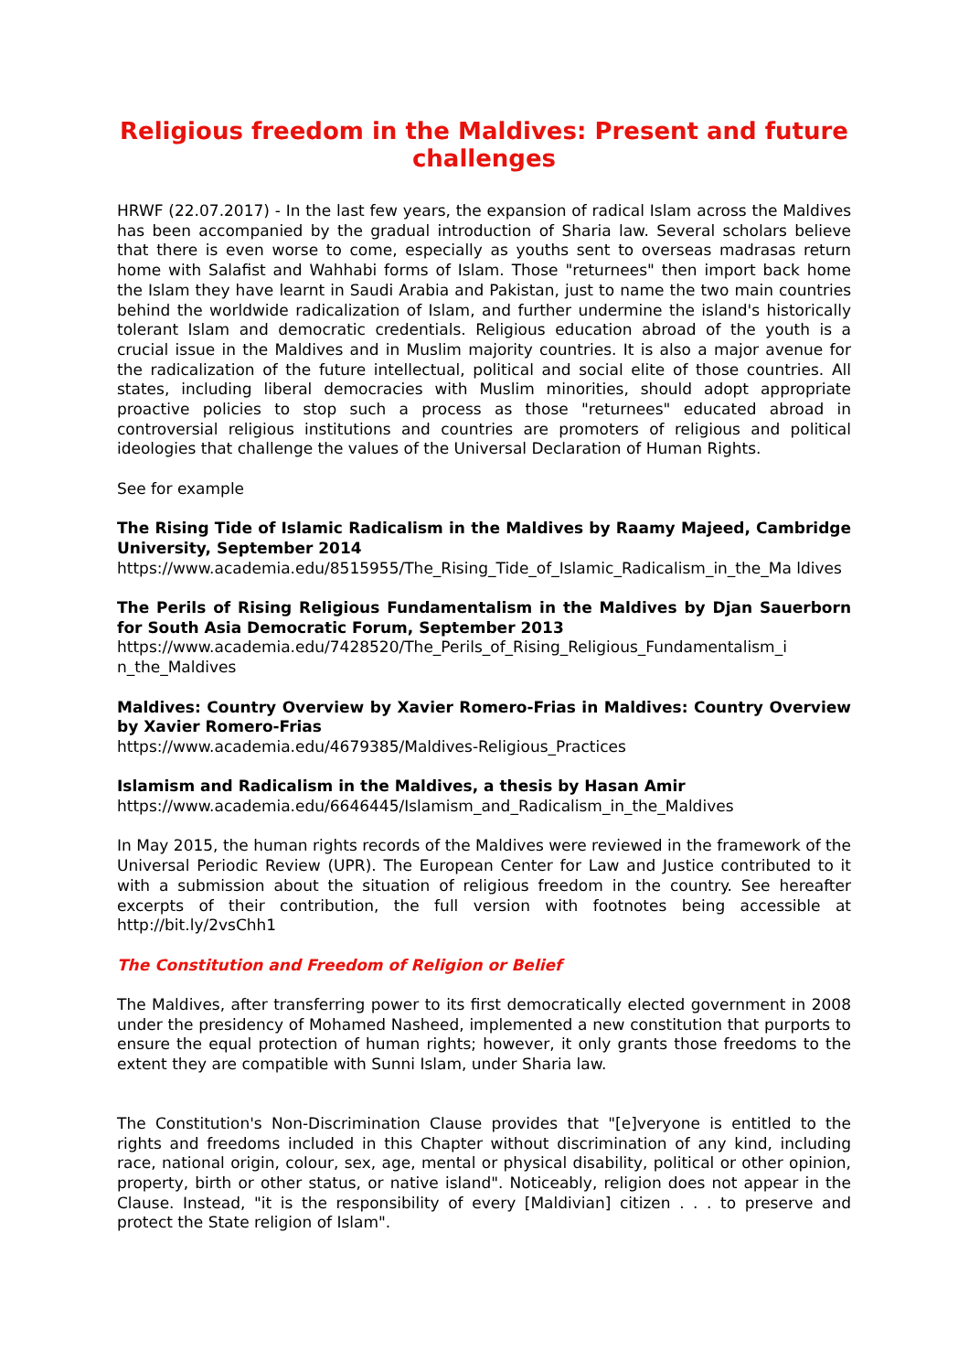Religious freedom in the Maldives: Present and future challenges
HRWF (22.07.2017) - In the last few years, the expansion of radical Islam across the Maldives has been accompanied by the gradual introduction of Sharia law. Several scholars believe that there is even worse to come, especially as youths sent to overseas madrasas return home with Salafist and Wahhabi forms of Islam. Those "returnees" then import back home the Islam they have learnt in Saudi Arabia and Pakistan, just to name the two main countries behind the worldwide radicalization of Islam, and further undermine the island's historically tolerant Islam and democratic credentials. Religious education abroad of the youth is a crucial issue in the Maldives and in Muslim majority countries. It is also a major avenue for the radicalization of the future intellectual, political and social elite of those countries. All states, including liberal democracies with Muslim minorities, should adopt appropriate proactive policies to stop such a process as those "returnees" educated abroad in controversial religious institutions and countries are promoters of religious and political ideologies that challenge the values of the Universal Declaration of Human Rights.
See for example
The Rising Tide of Islamic Radicalism in the Maldives by Raamy Majeed, Cambridge University, September 2014
https://www.academia.edu/8515955/The_Rising_Tide_of_Islamic_Radicalism_in_the_Ma ldives
The Perils of Rising Religious Fundamentalism in the Maldives by Djan Sauerborn for South Asia Democratic Forum, September 2013
https://www.academia.edu/7428520/The_Perils_of_Rising_Religious_Fundamentalism_i n_the_Maldives
Maldives: Country Overview by Xavier Romero-Frias in Maldives: Country Overview by Xavier Romero-Frias
https://www.academia.edu/4679385/Maldives-Religious_Practices
Islamism and Radicalism in the Maldives, a thesis by Hasan Amir
https://www.academia.edu/6646445/Islamism_and_Radicalism_in_the_Maldives
In May 2015, the human rights records of the Maldives were reviewed in the framework of the Universal Periodic Review (UPR). The European Center for Law and Justice contributed to it with a submission about the situation of religious freedom in the country. See hereafter excerpts of their contribution, the full version with footnotes being accessible at http://bit.ly/2vsChh1
The Constitution and Freedom of Religion or Belief
The Maldives, after transferring power to its first democratically elected government in 2008 under the presidency of Mohamed Nasheed, implemented a new constitution that purports to ensure the equal protection of human rights; however, it only grants those freedoms to the extent they are compatible with Sunni Islam, under Sharia law.
The Constitution's Non-Discrimination Clause provides that "[e]veryone is entitled to the rights and freedoms included in this Chapter without discrimination of any kind, including race, national origin, colour, sex, age, mental or physical disability, political or other opinion, property, birth or other status, or native island". Noticeably, religion does not appear in the Clause. Instead, "it is the responsibility of every [Maldivian] citizen . . . to preserve and protect the State religion of Islam".